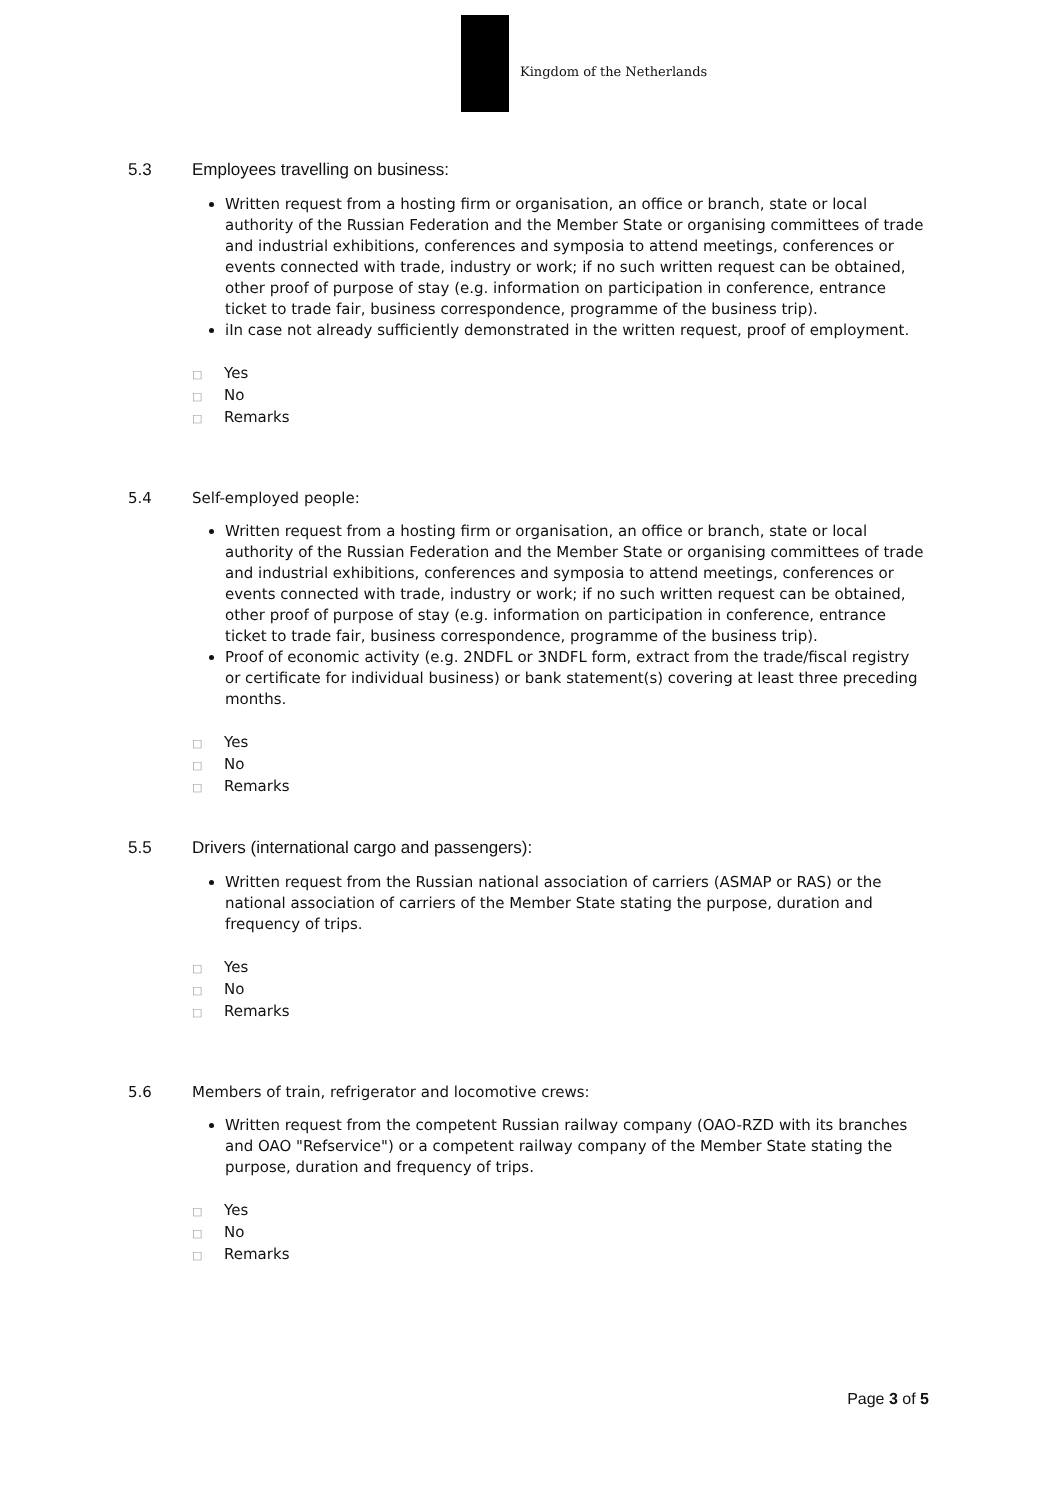Kingdom of the Netherlands
5.3 Employees travelling on business:
Written request from a hosting firm or organisation, an office or branch, state or local authority of the Russian Federation and the Member State or organising committees of trade and industrial exhibitions, conferences and symposia to attend meetings, conferences or events connected with trade, industry or work; if no such written request can be obtained, other proof of purpose of stay (e.g. information on participation in conference, entrance ticket to trade fair, business correspondence, programme of the business trip).
iIn case not already sufficiently demonstrated in the written request, proof of employment.
□ Yes
□ No
□ Remarks
5.4 Self-employed people:
Written request from a hosting firm or organisation, an office or branch, state or local authority of the Russian Federation and the Member State or organising committees of trade and industrial exhibitions, conferences and symposia to attend meetings, conferences or events connected with trade, industry or work; if no such written request can be obtained, other proof of purpose of stay (e.g. information on participation in conference, entrance ticket to trade fair, business correspondence, programme of the business trip).
Proof of economic activity (e.g. 2NDFL or 3NDFL form, extract from the trade/fiscal registry or certificate for individual business) or bank statement(s) covering at least three preceding months.
□ Yes
□ No
□ Remarks
5.5 Drivers (international cargo and passengers):
Written request from the Russian national association of carriers (ASMAP or RAS) or the national association of carriers of the Member State stating the purpose, duration and frequency of trips.
□ Yes
□ No
□ Remarks
5.6 Members of train, refrigerator and locomotive crews:
Written request from the competent Russian railway company (OAO-RZD with its branches and OAO "Refservice") or a competent railway company of the Member State stating the purpose, duration and frequency of trips.
□ Yes
□ No
□ Remarks
Page 3 of 5